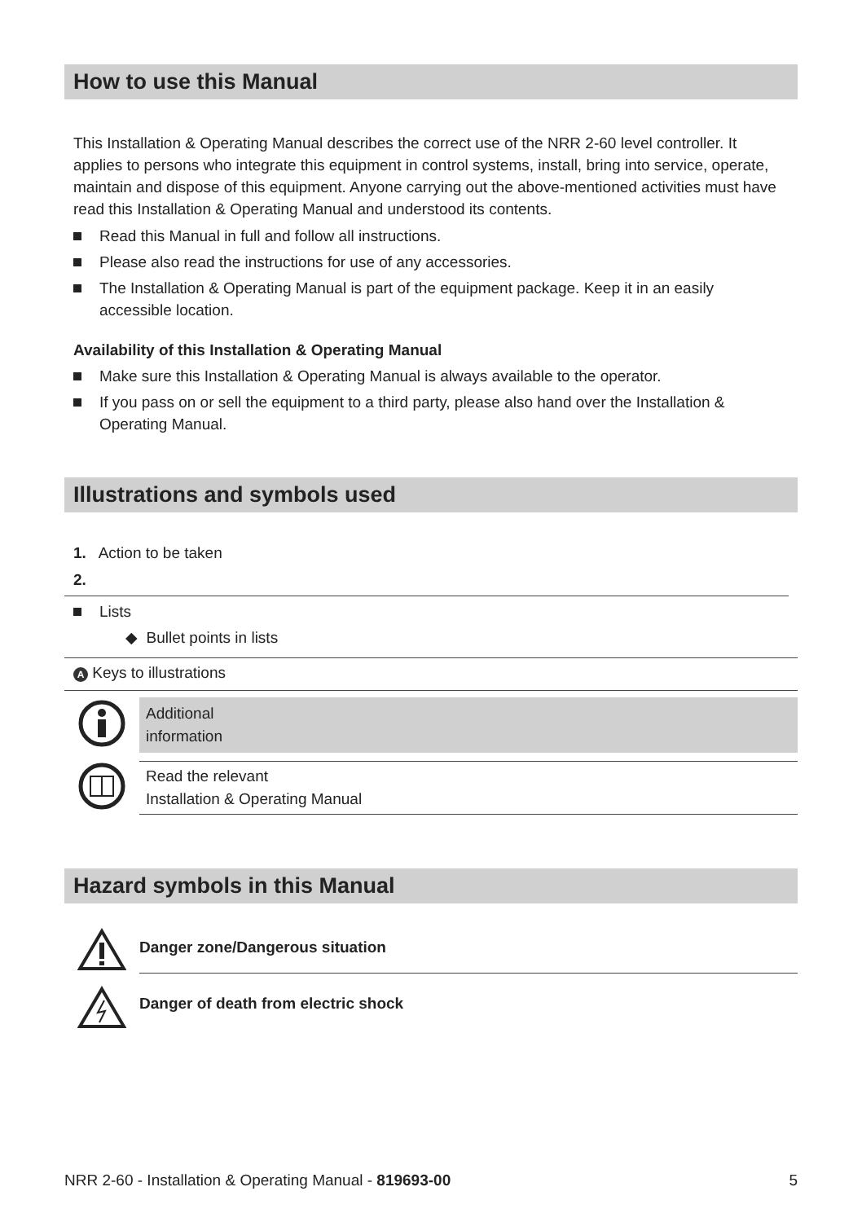How to use this Manual
This Installation & Operating Manual describes the correct use of the NRR 2-60 level controller. It applies to persons who integrate this equipment in control systems, install, bring into service, operate, maintain and dispose of this equipment. Anyone carrying out the above-mentioned activities must have read this Installation & Operating Manual and understood its contents.
Read this Manual in full and follow all instructions.
Please also read the instructions for use of any accessories.
The Installation & Operating Manual is part of the equipment package. Keep it in an easily accessible location.
Availability of this Installation & Operating Manual
Make sure this Installation & Operating Manual is always available to the operator.
If you pass on or sell the equipment to a third party, please also hand over the Installation & Operating Manual.
Illustrations and symbols used
1. Action to be taken
2.
Lists
◆ Bullet points in lists
A Keys to illustrations
Additional
information
Read the relevant
Installation & Operating Manual
Hazard symbols in this Manual
Danger zone/Dangerous situation
Danger of death from electric shock
NRR 2-60 - Installation & Operating Manual - 819693-00 5